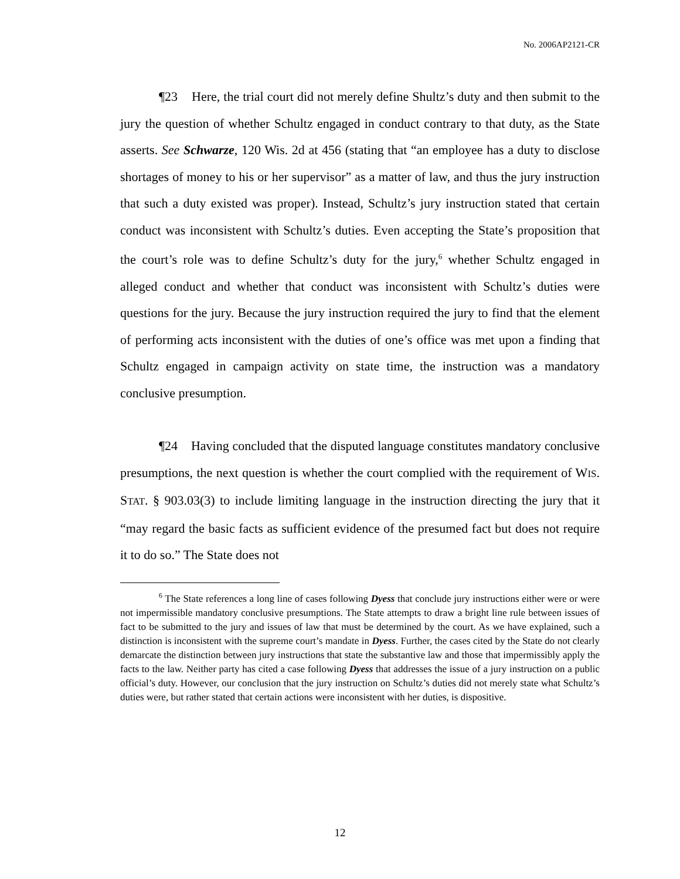No. 2006AP2121-CR
¶23 Here, the trial court did not merely define Shultz’s duty and then submit to the jury the question of whether Schultz engaged in conduct contrary to that duty, as the State asserts. See Schwarze, 120 Wis. 2d at 456 (stating that “an employee has a duty to disclose shortages of money to his or her supervisor” as a matter of law, and thus the jury instruction that such a duty existed was proper). Instead, Schultz’s jury instruction stated that certain conduct was inconsistent with Schultz’s duties. Even accepting the State’s proposition that the court’s role was to define Schultz’s duty for the jury,<sup>6</sup> whether Schultz engaged in alleged conduct and whether that conduct was inconsistent with Schultz’s duties were questions for the jury. Because the jury instruction required the jury to find that the element of performing acts inconsistent with the duties of one’s office was met upon a finding that Schultz engaged in campaign activity on state time, the instruction was a mandatory conclusive presumption.
¶24 Having concluded that the disputed language constitutes mandatory conclusive presumptions, the next question is whether the court complied with the requirement of WIS. STAT. § 903.03(3) to include limiting language in the instruction directing the jury that it “may regard the basic facts as sufficient evidence of the presumed fact but does not require it to do so.” The State does not
<sup>6</sup> The State references a long line of cases following Dyess that conclude jury instructions either were or were not impermissible mandatory conclusive presumptions. The State attempts to draw a bright line rule between issues of fact to be submitted to the jury and issues of law that must be determined by the court. As we have explained, such a distinction is inconsistent with the supreme court’s mandate in Dyess. Further, the cases cited by the State do not clearly demarcate the distinction between jury instructions that state the substantive law and those that impermissibly apply the facts to the law. Neither party has cited a case following Dyess that addresses the issue of a jury instruction on a public official’s duty. However, our conclusion that the jury instruction on Schultz’s duties did not merely state what Schultz’s duties were, but rather stated that certain actions were inconsistent with her duties, is dispositive.
12